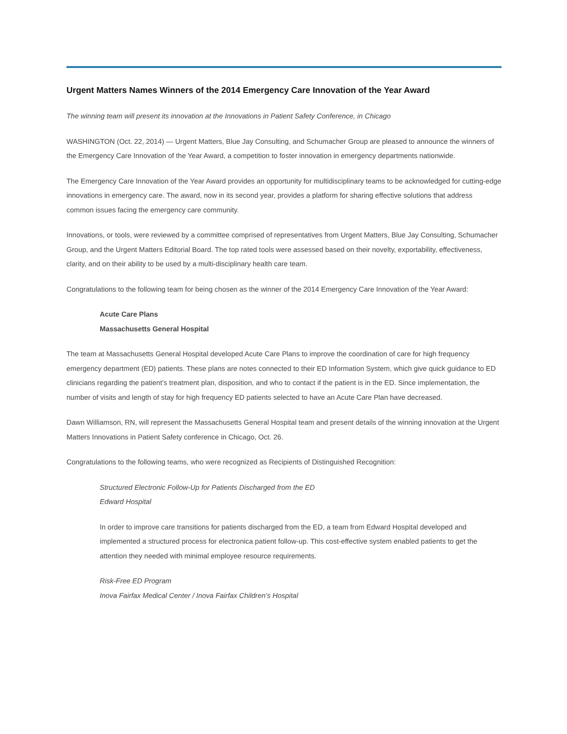Urgent Matters Names Winners of the 2014 Emergency Care Innovation of the Year Award
The winning team will present its innovation at the Innovations in Patient Safety Conference, in Chicago
WASHINGTON (Oct. 22, 2014) — Urgent Matters, Blue Jay Consulting, and Schumacher Group are pleased to announce the winners of the Emergency Care Innovation of the Year Award, a competition to foster innovation in emergency departments nationwide.
The Emergency Care Innovation of the Year Award provides an opportunity for multidisciplinary teams to be acknowledged for cutting-edge innovations in emergency care. The award, now in its second year, provides a platform for sharing effective solutions that address common issues facing the emergency care community.
Innovations, or tools, were reviewed by a committee comprised of representatives from Urgent Matters, Blue Jay Consulting, Schumacher Group, and the Urgent Matters Editorial Board. The top rated tools were assessed based on their novelty, exportability, effectiveness, clarity, and on their ability to be used by a multi-disciplinary health care team.
Congratulations to the following team for being chosen as the winner of the 2014 Emergency Care Innovation of the Year Award:
Acute Care Plans
Massachusetts General Hospital
The team at Massachusetts General Hospital developed Acute Care Plans to improve the coordination of care for high frequency emergency department (ED) patients. These plans are notes connected to their ED Information System, which give quick guidance to ED clinicians regarding the patient’s treatment plan, disposition, and who to contact if the patient is in the ED. Since implementation, the number of visits and length of stay for high frequency ED patients selected to have an Acute Care Plan have decreased.
Dawn Williamson, RN, will represent the Massachusetts General Hospital team and present details of the winning innovation at the Urgent Matters Innovations in Patient Safety conference in Chicago, Oct. 26.
Congratulations to the following teams, who were recognized as Recipients of Distinguished Recognition:
Structured Electronic Follow-Up for Patients Discharged from the ED
Edward Hospital
In order to improve care transitions for patients discharged from the ED, a team from Edward Hospital developed and implemented a structured process for electronica patient follow-up. This cost-effective system enabled patients to get the attention they needed with minimal employee resource requirements.
Risk-Free ED Program
Inova Fairfax Medical Center / Inova Fairfax Children’s Hospital